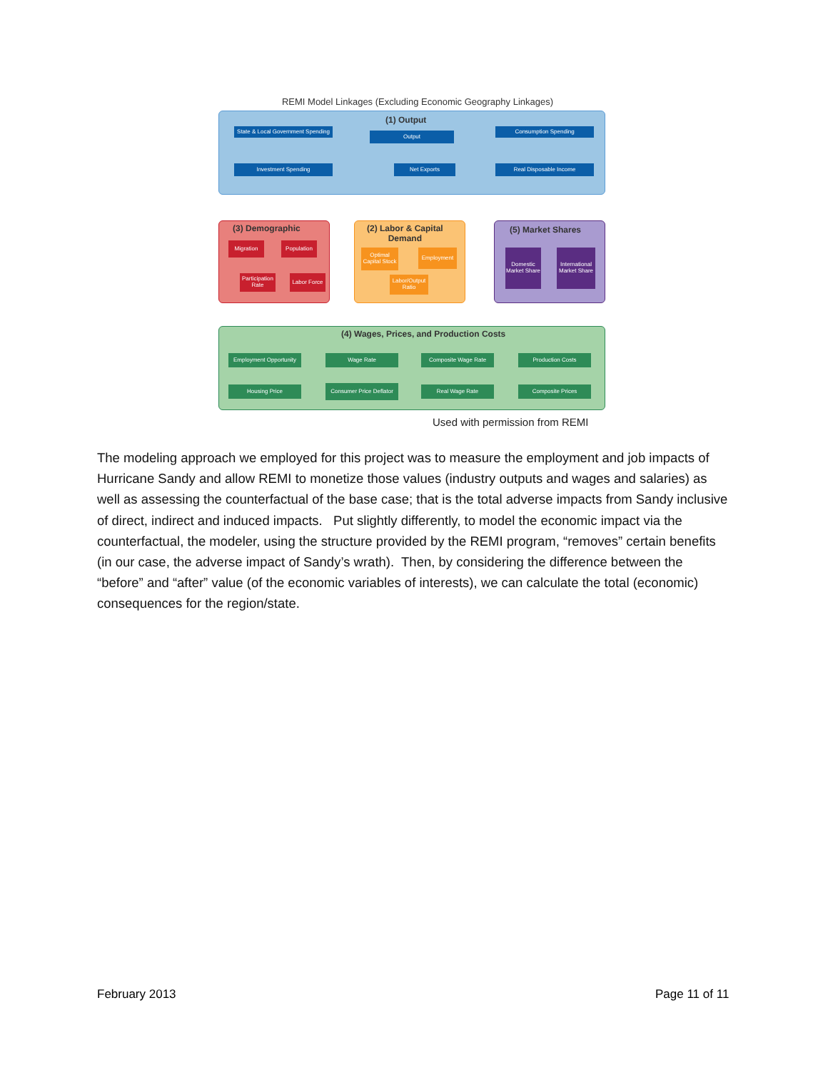REMI Model Linkages (Excluding Economic Geography Linkages)
(1) Output
State & Local Government Spending
Output
Consumption Spending
Investment Spending Net Exports Real Disposable Income
(3) Demographic
Migration Population
Participation Rate
Labor Force
(2) Labor & Capital
Demand
Optimal Capital Stock
Employment
Labor/Output Ratio
(5) Market Shares
Domestic Market Share
International Market Share
(4) Wages, Prices, and Production Costs
Employment Opportunity
Wage Rate Composite Wage Rate Production Costs
Housing Price
Consumer Price Deflator
Real Wage Rate Composite Prices
Used with permission from REMI
The modeling approach we employed for this project was to measure the employment and job impacts of Hurricane Sandy and allow REMI to monetize those values (industry outputs and wages and salaries) as well as assessing the counterfactual of the base case; that is the total adverse impacts from Sandy inclusive of direct, indirect and induced impacts. Put slightly differently, to model the economic impact via the counterfactual, the modeler, using the structure provided by the REMI program, “removes” certain benefits (in our case, the adverse impact of Sandy’s wrath). Then, by considering the difference between the “before” and “after” value (of the economic variables of interests), we can calculate the total (economic) consequences for the region/state.
February 2013 Page 11 of 11